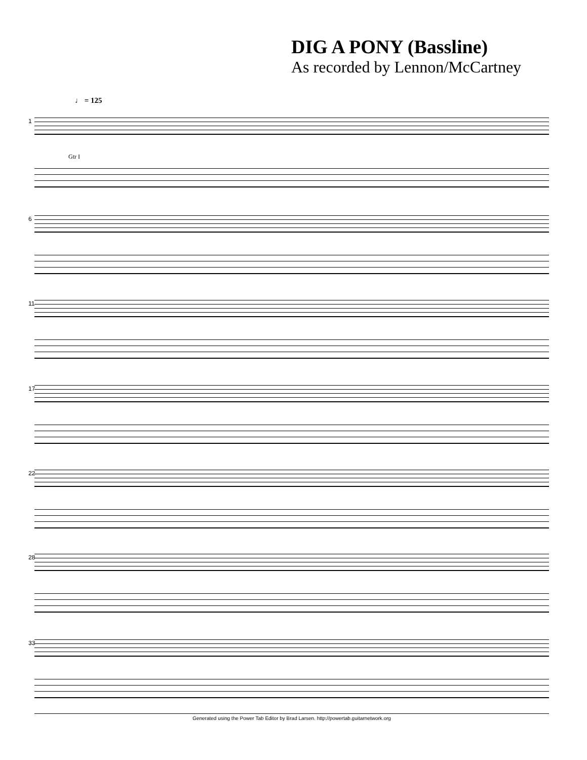DIG A PONY (Bassline)
As recorded by Lennon/McCartney
♩ = 125
1
Gtr I
6
11
17
22
28
33
Generated using the Power Tab Editor by Brad Larsen. http://powertab.guitarnetwork.org